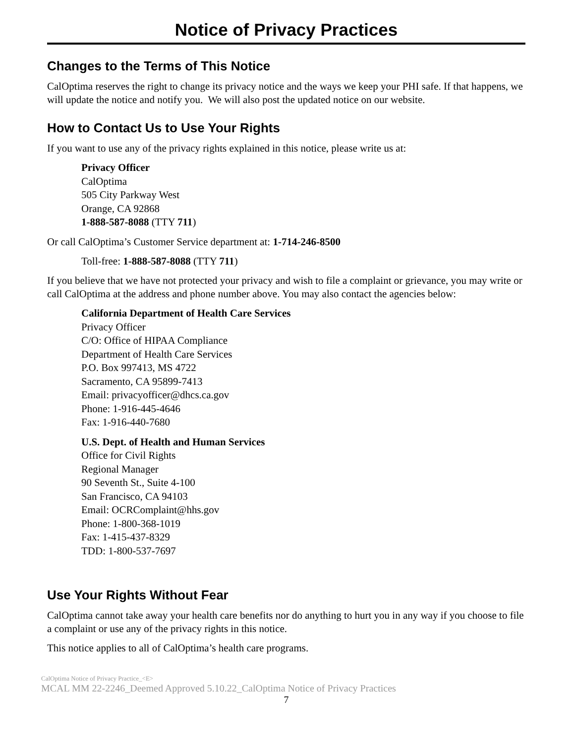Notice of Privacy Practices
Changes to the Terms of This Notice
CalOptima reserves the right to change its privacy notice and the ways we keep your PHI safe. If that happens, we will update the notice and notify you. We will also post the updated notice on our website.
How to Contact Us to Use Your Rights
If you want to use any of the privacy rights explained in this notice, please write us at:
Privacy Officer
CalOptima
505 City Parkway West
Orange, CA 92868
1-888-587-8088 (TTY 711)
Or call CalOptima’s Customer Service department at: 1-714-246-8500
Toll-free: 1-888-587-8088 (TTY 711)
If you believe that we have not protected your privacy and wish to file a complaint or grievance, you may write or call CalOptima at the address and phone number above. You may also contact the agencies below:
California Department of Health Care Services
Privacy Officer
C/O: Office of HIPAA Compliance
Department of Health Care Services
P.O. Box 997413, MS 4722
Sacramento, CA 95899-7413
Email: privacyofficer@dhcs.ca.gov
Phone: 1-916-445-4646
Fax: 1-916-440-7680
U.S. Dept. of Health and Human Services
Office for Civil Rights
Regional Manager
90 Seventh St., Suite 4-100
San Francisco, CA 94103
Email: OCRComplaint@hhs.gov
Phone: 1-800-368-1019
Fax: 1-415-437-8329
TDD: 1-800-537-7697
Use Your Rights Without Fear
CalOptima cannot take away your health care benefits nor do anything to hurt you in any way if you choose to file a complaint or use any of the privacy rights in this notice.
This notice applies to all of CalOptima’s health care programs.
CalOptima Notice of Privacy Practice_<E>
MCAL MM 22-2246_Deemed Approved 5.10.22_CalOptima Notice of Privacy Practices
7